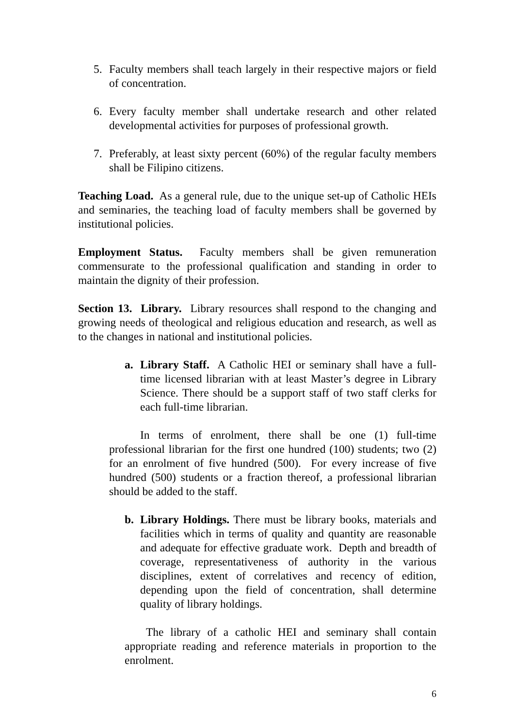5. Faculty members shall teach largely in their respective majors or field of concentration.
6. Every faculty member shall undertake research and other related developmental activities for purposes of professional growth.
7. Preferably, at least sixty percent (60%) of the regular faculty members shall be Filipino citizens.
Teaching Load. As a general rule, due to the unique set-up of Catholic HEIs and seminaries, the teaching load of faculty members shall be governed by institutional policies.
Employment Status. Faculty members shall be given remuneration commensurate to the professional qualification and standing in order to maintain the dignity of their profession.
Section 13. Library. Library resources shall respond to the changing and growing needs of theological and religious education and research, as well as to the changes in national and institutional policies.
a. Library Staff. A Catholic HEI or seminary shall have a full-time licensed librarian with at least Master’s degree in Library Science. There should be a support staff of two staff clerks for each full-time librarian.
In terms of enrolment, there shall be one (1) full-time professional librarian for the first one hundred (100) students; two (2) for an enrolment of five hundred (500). For every increase of five hundred (500) students or a fraction thereof, a professional librarian should be added to the staff.
b. Library Holdings. There must be library books, materials and facilities which in terms of quality and quantity are reasonable and adequate for effective graduate work. Depth and breadth of coverage, representativeness of authority in the various disciplines, extent of correlatives and recency of edition, depending upon the field of concentration, shall determine quality of library holdings.
The library of a catholic HEI and seminary shall contain appropriate reading and reference materials in proportion to the enrolment.
6